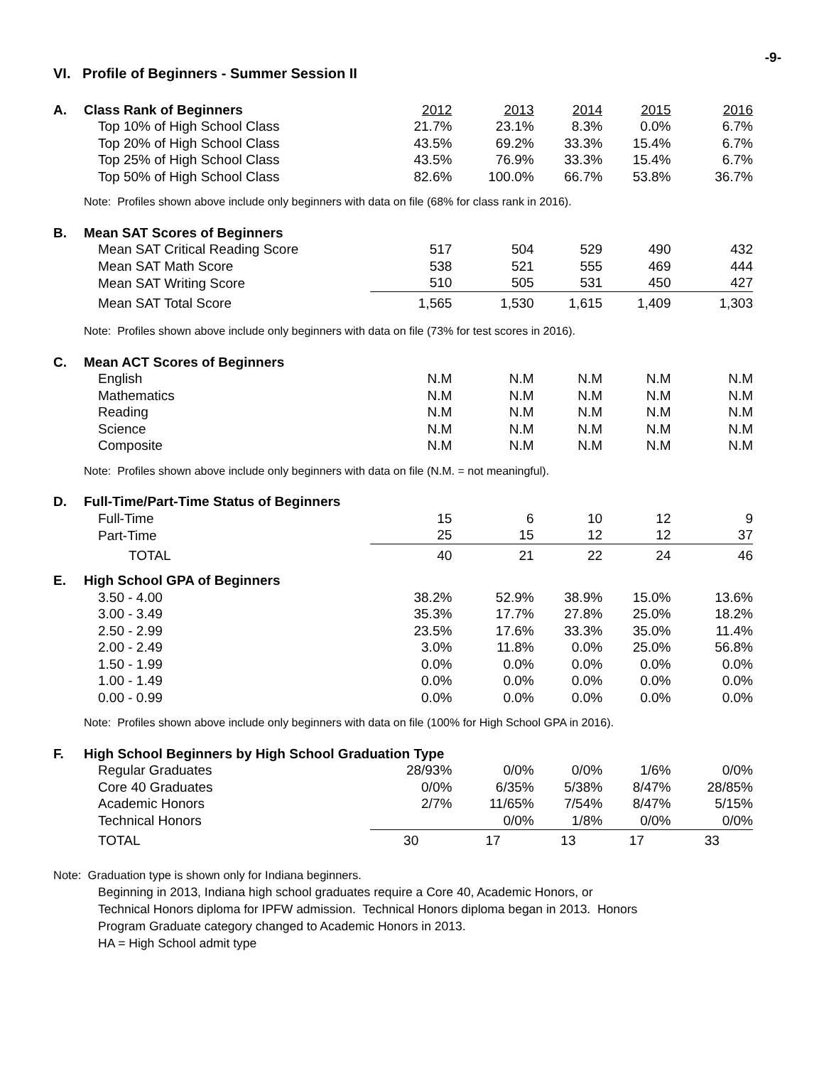-9-
VI. Profile of Beginners - Summer Session II
| A. | Class Rank of Beginners | 2012 | 2013 | 2014 | 2015 | 2016 |
| | Top 10% of High School Class | 21.7% | 23.1% | 8.3% | 0.0% | 6.7% |
| | Top 20% of High School Class | 43.5% | 69.2% | 33.3% | 15.4% | 6.7% |
| | Top 25% of High School Class | 43.5% | 76.9% | 33.3% | 15.4% | 6.7% |
| | Top 50% of High School Class | 82.6% | 100.0% | 66.7% | 53.8% | 36.7% |
| Note: Profiles shown above include only beginners with data on file (68% for class rank in 2016). | | | | | | |
| B. | Mean SAT Scores of Beginners | | | | | |
| | Mean SAT Critical Reading Score | 517 | 504 | 529 | 490 | 432 |
| | Mean SAT Math Score | 538 | 521 | 555 | 469 | 444 |
| | Mean SAT Writing Score | 510 | 505 | 531 | 450 | 427 |
| | Mean SAT Total Score | 1,565 | 1,530 | 1,615 | 1,409 | 1,303 |
| Note: Profiles shown above include only beginners with data on file (73% for test scores in 2016). | | | | | | |
| C. | Mean ACT Scores of Beginners | | | | | |
| | English | N.M | N.M | N.M | N.M | N.M |
| | Mathematics | N.M | N.M | N.M | N.M | N.M |
| | Reading | N.M | N.M | N.M | N.M | N.M |
| | Science | N.M | N.M | N.M | N.M | N.M |
| | Composite | N.M | N.M | N.M | N.M | N.M |
| Note: Profiles shown above include only beginners with data on file (N.M. = not meaningful). | | | | | | |
| D. | Full-Time/Part-Time Status of Beginners | | | | | |
| | Full-Time | 15 | 6 | 10 | 12 | 9 |
| | Part-Time | 25 | 15 | 12 | 12 | 37 |
| | TOTAL | 40 | 21 | 22 | 24 | 46 |
| E. | High School GPA of Beginners | | | | | |
| | 3.50 - 4.00 | 38.2% | 52.9% | 38.9% | 15.0% | 13.6% |
| | 3.00 - 3.49 | 35.3% | 17.7% | 27.8% | 25.0% | 18.2% |
| | 2.50 - 2.99 | 23.5% | 17.6% | 33.3% | 35.0% | 11.4% |
| | 2.00 - 2.49 | 3.0% | 11.8% | 0.0% | 25.0% | 56.8% |
| | 1.50 - 1.99 | 0.0% | 0.0% | 0.0% | 0.0% | 0.0% |
| | 1.00 - 1.49 | 0.0% | 0.0% | 0.0% | 0.0% | 0.0% |
| | 0.00 - 0.99 | 0.0% | 0.0% | 0.0% | 0.0% | 0.0% |
| Note: Profiles shown above include only beginners with data on file (100% for High School GPA in 2016). | | | | | | |
| F. | High School Beginners by High School Graduation Type | | | | | |
| | Regular Graduates | 28/93% | 0/0% | 0/0% | 1/6% | 0/0% |
| | Core 40 Graduates | 0/0% | 6/35% | 5/38% | 8/47% | 28/85% |
| | Academic Honors | 2/7% | 11/65% | 7/54% | 8/47% | 5/15% |
| | Technical Honors | | 0/0% | 1/8% | 0/0% | 0/0% |
| | TOTAL | 30 | 17 | 13 | 17 | 33 |
Note: Graduation type is shown only for Indiana beginners.
Beginning in 2013, Indiana high school graduates require a Core 40, Academic Honors, or
Technical Honors diploma for IPFW admission. Technical Honors diploma began in 2013. Honors
Program Graduate category changed to Academic Honors in 2013.
HA = High School admit type